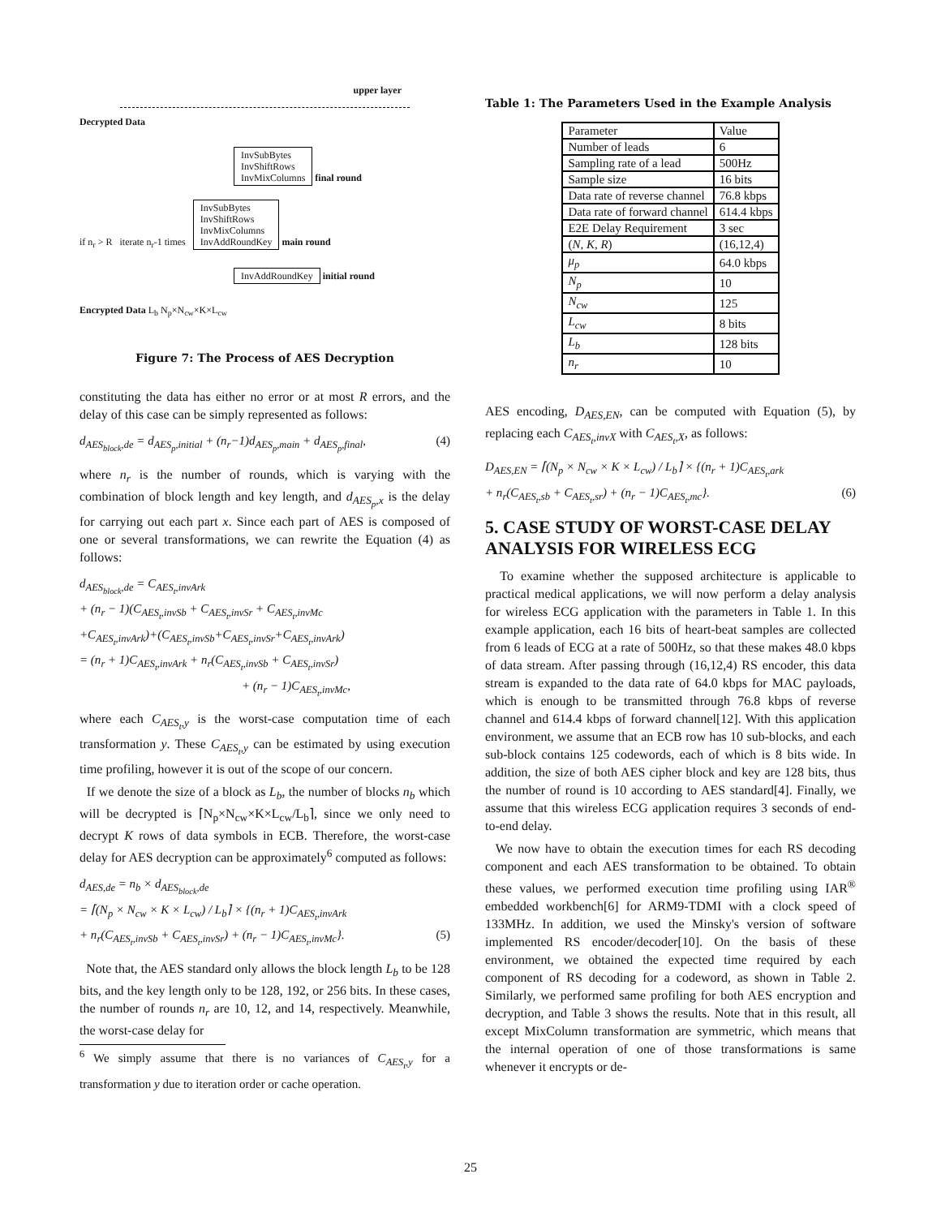upper layer
Decrypted Data
InvSubBytes
InvShiftRows
InvMixColumns
final round
if n<sub>r</sub> > R iterate n<sub>r</sub>-1 times InvSubBytes
InvShiftRows
InvMixColumns
InvAddRoundKey main round
InvAddRoundKey initial round
Encrypted Data L<sub>b</sub> N<sub>p</sub>×N<sub>cw</sub>×K×L<sub>cw</sub>
Figure 7: The Process of AES Decryption
constituting the data has either no error or at most R errors, and the delay of this case can be simply represented as follows:
d<sub>AES<sub>block</sub>,de</sub> = d<sub>AES<sub>p</sub>,initial</sub> + (n<sub>r</sub>−1)d<sub>AES<sub>p</sub>,main</sub> + d<sub>AES<sub>p</sub>,final</sub>, (4)
where n<sub>r</sub> is the number of rounds, which is varying with the combination of block length and key length, and d<sub>AES<sub>p</sub>,x</sub> is the delay for carrying out each part x. Since each part of AES is composed of one or several transformations, we can rewrite the Equation (4) as follows:
d<sub>AES<sub>block</sub>,de</sub> = C<sub>AES<sub>t</sub>,invArk</sub>
+ (n<sub>r</sub> − 1)(C<sub>AES<sub>t</sub>,invSb</sub> + C<sub>AES<sub>t</sub>,invSr</sub> + C<sub>AES<sub>t</sub>,invMc</sub>
+C<sub>AES<sub>t</sub>,invArk</sub>)+(C<sub>AES<sub>t</sub>,invSb</sub>+C<sub>AES<sub>t</sub>,invSr</sub>+C<sub>AES<sub>t</sub>,invArk</sub>)
= (n<sub>r</sub> + 1)C<sub>AES<sub>t</sub>,invArk</sub> + n<sub>r</sub>(C<sub>AES<sub>t</sub>,invSb</sub> + C<sub>AES<sub>t</sub>,invSr</sub>)
+ (n<sub>r</sub> − 1)C<sub>AES<sub>t</sub>,invMc</sub>,
where each C<sub>AES<sub>t</sub>,y</sub> is the worst-case computation time of each transformation y. These C<sub>AES<sub>t</sub>,y</sub> can be estimated by using execution time profiling, however it is out of the scope of our concern.
If we denote the size of a block as L<sub>b</sub>, the number of blocks n<sub>b</sub> which will be decrypted is ⌈N<sub>p</sub>×N<sub>cw</sub>×K×L<sub>cw</sub>/L<sub>b</sub>⌉, since we only need to decrypt K rows of data symbols in ECB. Therefore, the worst-case delay for AES decryption can be approximately<sup>6</sup> computed as follows:
d<sub>AES,de</sub> = n<sub>b</sub> × d<sub>AES<sub>block</sub>,de</sub>
= ⌈(N<sub>p</sub> × N<sub>cw</sub> × K × L<sub>cw</sub>) / L<sub>b</sub>⌉ × {(n<sub>r</sub> + 1)C<sub>AES<sub>t</sub>,invArk</sub>
+ n<sub>r</sub>(C<sub>AES<sub>t</sub>,invSb</sub> + C<sub>AES<sub>t</sub>,invSr</sub>) + (n<sub>r</sub> − 1)C<sub>AES<sub>t</sub>,invMc</sub>}. (5)
Note that, the AES standard only allows the block length L<sub>b</sub> to be 128 bits, and the key length only to be 128, 192, or 256 bits. In these cases, the number of rounds n<sub>r</sub> are 10, 12, and 14, respectively. Meanwhile, the worst-case delay for
<sup>6</sup> We simply assume that there is no variances of C<sub>AES<sub>t</sub>,y</sub> for a transformation y due to iteration order or cache operation.
Table 1: The Parameters Used in the Example Analysis
| Parameter | Value |
| Number of leads | 6 |
| Sampling rate of a lead | 500Hz |
| Sample size | 16 bits |
| Data rate of reverse channel | 76.8 kbps |
| Data rate of forward channel | 614.4 kbps |
| E2E Delay Requirement | 3 sec |
| ( N, K, R ) | (16,12,4) |
| μ<sub>p</sub> | 64.0 kbps |
| N<sub>p</sub> | 10 |
| N<sub>cw</sub> | 125 |
| L<sub>cw</sub> | 8 bits |
| L<sub>b</sub> | 128 bits |
| n<sub>r</sub> | 10 |
AES encoding, D<sub>AES,EN</sub>, can be computed with Equation (5), by replacing each C<sub>AES<sub>t</sub>,invX</sub> with C<sub>AES<sub>t</sub>,X</sub>, as follows:
D<sub>AES,EN</sub> = ⌈(N<sub>p</sub> × N<sub>cw</sub> × K × L<sub>cw</sub>) / L<sub>b</sub>⌉ × {(n<sub>r</sub> + 1)C<sub>AES<sub>t</sub>,ark</sub>
+ n<sub>r</sub>(C<sub>AES<sub>t</sub>,sb</sub> + C<sub>AES<sub>t</sub>,sr</sub>) + (n<sub>r</sub> − 1)C<sub>AES<sub>t</sub>,mc</sub>}. (6)
5. CASE STUDY OF WORST-CASE DELAY ANALYSIS FOR WIRELESS ECG
To examine whether the supposed architecture is applicable to practical medical applications, we will now perform a delay analysis for wireless ECG application with the parameters in Table 1. In this example application, each 16 bits of heart-beat samples are collected from 6 leads of ECG at a rate of 500Hz, so that these makes 48.0 kbps of data stream. After passing through (16,12,4) RS encoder, this data stream is expanded to the data rate of 64.0 kbps for MAC payloads, which is enough to be transmitted through 76.8 kbps of reverse channel and 614.4 kbps of forward channel[12]. With this application environment, we assume that an ECB row has 10 sub-blocks, and each sub-block contains 125 codewords, each of which is 8 bits wide. In addition, the size of both AES cipher block and key are 128 bits, thus the number of round is 10 according to AES standard[4]. Finally, we assume that this wireless ECG application requires 3 seconds of end-to-end delay.
We now have to obtain the execution times for each RS decoding component and each AES transformation to be obtained. To obtain these values, we performed execution time profiling using IAR<sup>®</sup> embedded workbench[6] for ARM9-TDMI with a clock speed of 133MHz. In addition, we used the Minsky's version of software implemented RS encoder/decoder[10]. On the basis of these environment, we obtained the expected time required by each component of RS decoding for a codeword, as shown in Table 2. Similarly, we performed same profiling for both AES encryption and decryption, and Table 3 shows the results. Note that in this result, all except MixColumn transformation are symmetric, which means that the internal operation of one of those transformations is same whenever it encrypts or de-
25